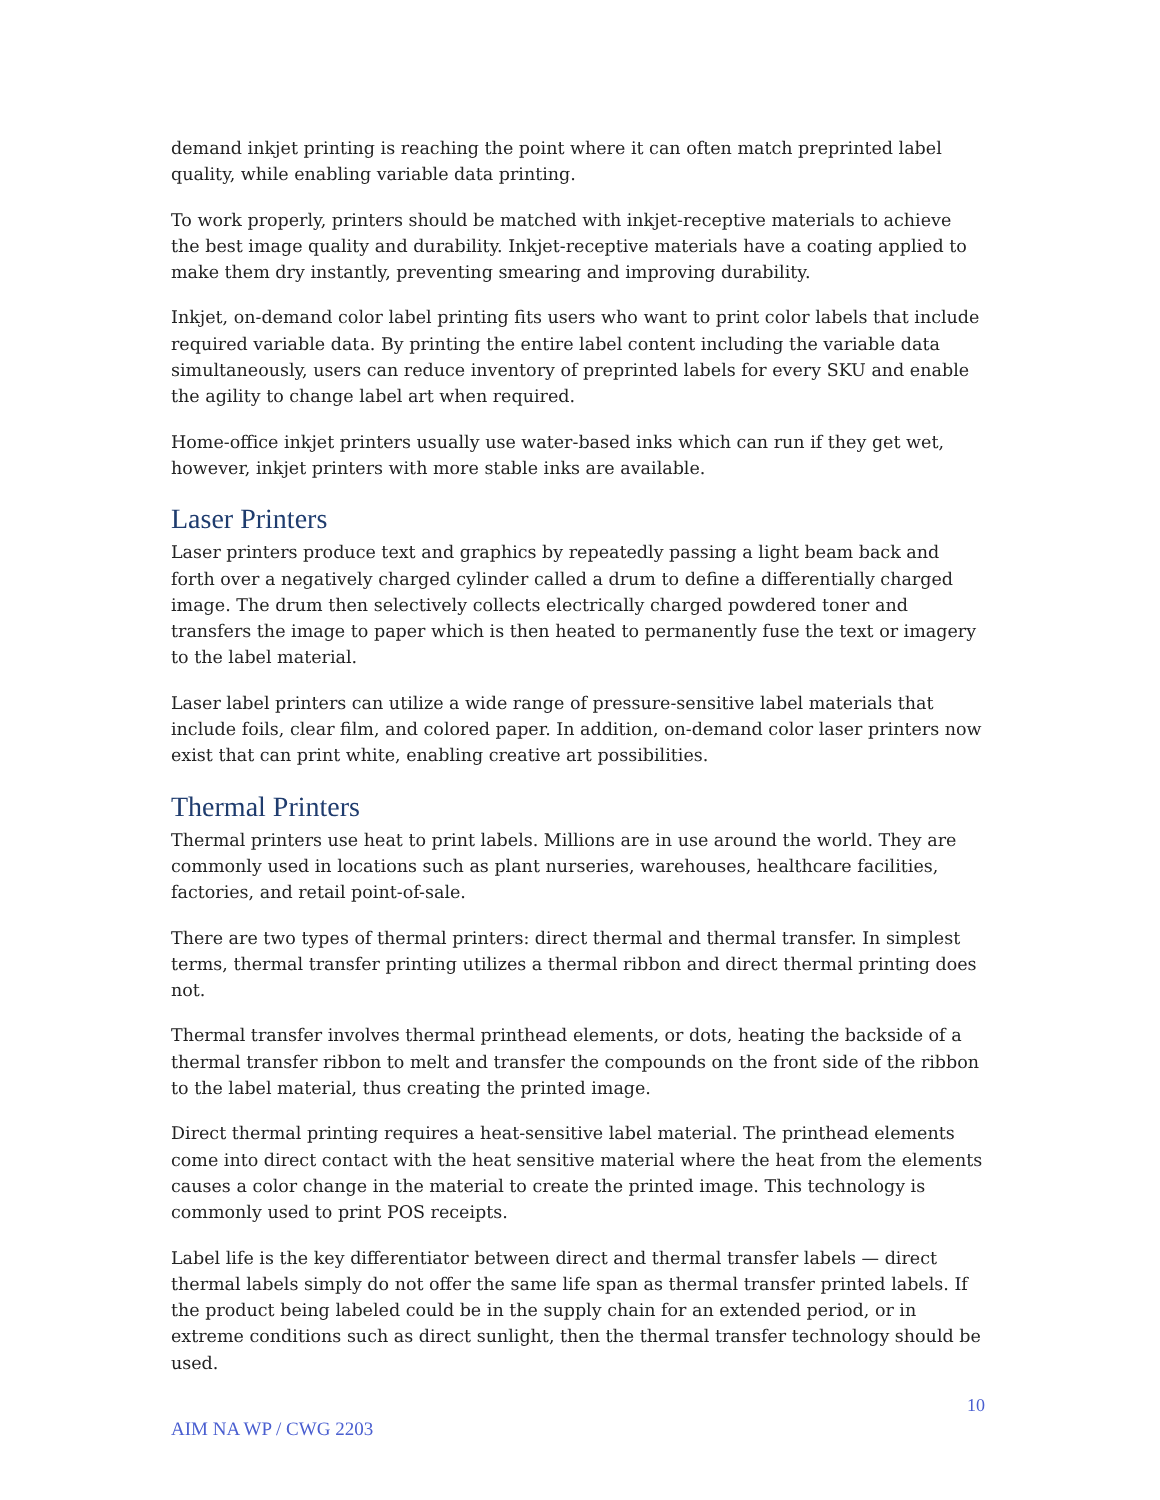demand inkjet printing is reaching the point where it can often match preprinted label quality, while enabling variable data printing.
To work properly, printers should be matched with inkjet-receptive materials to achieve the best image quality and durability. Inkjet-receptive materials have a coating applied to make them dry instantly, preventing smearing and improving durability.
Inkjet, on-demand color label printing fits users who want to print color labels that include required variable data. By printing the entire label content including the variable data simultaneously, users can reduce inventory of preprinted labels for every SKU and enable the agility to change label art when required.
Home-office inkjet printers usually use water-based inks which can run if they get wet, however, inkjet printers with more stable inks are available.
Laser Printers
Laser printers produce text and graphics by repeatedly passing a light beam back and forth over a negatively charged cylinder called a drum to define a differentially charged image. The drum then selectively collects electrically charged powdered toner and transfers the image to paper which is then heated to permanently fuse the text or imagery to the label material.
Laser label printers can utilize a wide range of pressure-sensitive label materials that include foils, clear film, and colored paper. In addition, on-demand color laser printers now exist that can print white, enabling creative art possibilities.
Thermal Printers
Thermal printers use heat to print labels. Millions are in use around the world. They are commonly used in locations such as plant nurseries, warehouses, healthcare facilities, factories, and retail point-of-sale.
There are two types of thermal printers: direct thermal and thermal transfer. In simplest terms, thermal transfer printing utilizes a thermal ribbon and direct thermal printing does not.
Thermal transfer involves thermal printhead elements, or dots, heating the backside of a thermal transfer ribbon to melt and transfer the compounds on the front side of the ribbon to the label material, thus creating the printed image.
Direct thermal printing requires a heat-sensitive label material. The printhead elements come into direct contact with the heat sensitive material where the heat from the elements causes a color change in the material to create the printed image. This technology is commonly used to print POS receipts.
Label life is the key differentiator between direct and thermal transfer labels — direct thermal labels simply do not offer the same life span as thermal transfer printed labels. If the product being labeled could be in the supply chain for an extended period, or in extreme conditions such as direct sunlight, then the thermal transfer technology should be used.
10
AIM NA WP / CWG 2203